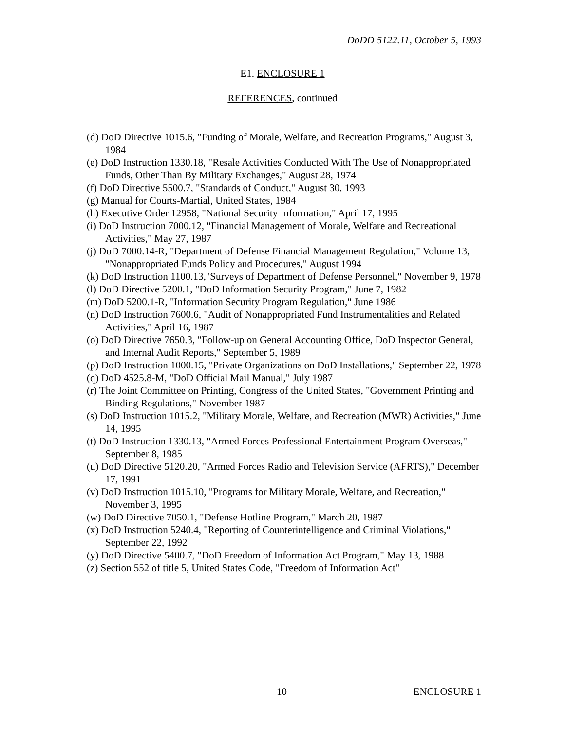DoDD 5122.11, October 5, 1993
E1. ENCLOSURE 1
REFERENCES, continued
(d) DoD Directive 1015.6, "Funding of Morale, Welfare, and Recreation Programs," August 3, 1984
(e) DoD Instruction 1330.18, "Resale Activities Conducted With The Use of Nonappropriated Funds, Other Than By Military Exchanges," August 28, 1974
(f) DoD Directive 5500.7, "Standards of Conduct," August 30, 1993
(g) Manual for Courts-Martial, United States, 1984
(h) Executive Order 12958, "National Security Information," April 17, 1995
(i) DoD Instruction 7000.12, "Financial Management of Morale, Welfare and Recreational Activities," May 27, 1987
(j) DoD 7000.14-R, "Department of Defense Financial Management Regulation," Volume 13, "Nonappropriated Funds Policy and Procedures," August 1994
(k) DoD Instruction 1100.13,"Surveys of Department of Defense Personnel," November 9, 1978
(l) DoD Directive 5200.1, "DoD Information Security Program," June 7, 1982
(m) DoD 5200.1-R, "Information Security Program Regulation," June 1986
(n) DoD Instruction 7600.6, "Audit of Nonappropriated Fund Instrumentalities and Related Activities," April 16, 1987
(o) DoD Directive 7650.3, "Follow-up on General Accounting Office, DoD Inspector General, and Internal Audit Reports," September 5, 1989
(p) DoD Instruction 1000.15, "Private Organizations on DoD Installations," September 22, 1978
(q) DoD 4525.8-M, "DoD Official Mail Manual," July 1987
(r) The Joint Committee on Printing, Congress of the United States, "Government Printing and Binding Regulations," November 1987
(s) DoD Instruction 1015.2, "Military Morale, Welfare, and Recreation (MWR) Activities," June 14, 1995
(t) DoD Instruction 1330.13, "Armed Forces Professional Entertainment Program Overseas," September 8, 1985
(u) DoD Directive 5120.20, "Armed Forces Radio and Television Service (AFRTS)," December 17, 1991
(v) DoD Instruction 1015.10, "Programs for Military Morale, Welfare, and Recreation," November 3, 1995
(w) DoD Directive 7050.1, "Defense Hotline Program," March 20, 1987
(x) DoD Instruction 5240.4, "Reporting of Counterintelligence and Criminal Violations," September 22, 1992
(y) DoD Directive 5400.7, "DoD Freedom of Information Act Program," May 13, 1988
(z) Section 552 of title 5, United States Code, "Freedom of Information Act"
10 ENCLOSURE 1